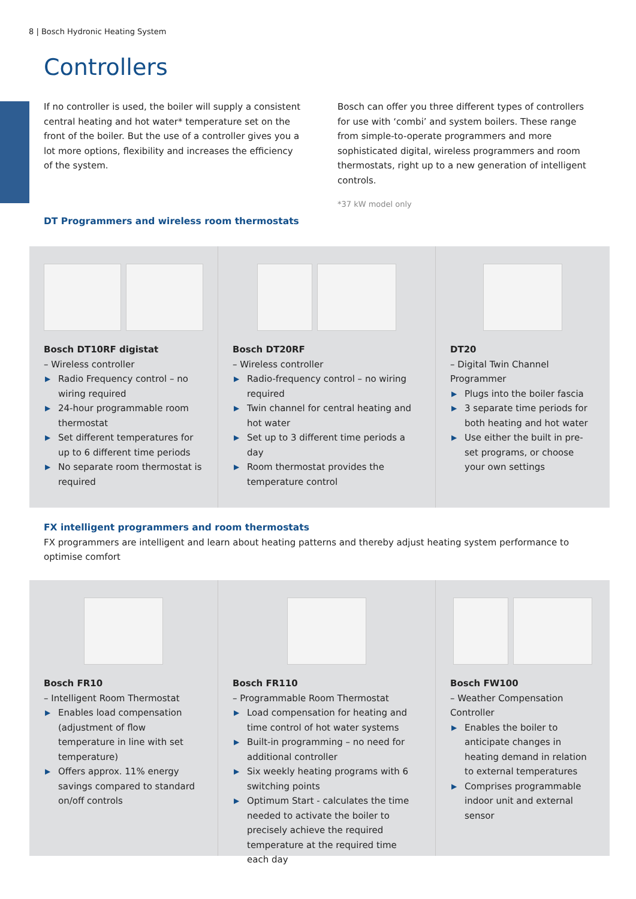8 | Bosch Hydronic Heating System
Controllers
If no controller is used, the boiler will supply a consistent central heating and hot water* temperature set on the front of the boiler. But the use of a controller gives you a lot more options, flexibility and increases the efficiency of the system.
Bosch can offer you three different types of controllers for use with ‘combi’ and system boilers. These range from simple-to-operate programmers and more sophisticated digital, wireless programmers and room thermostats, right up to a new generation of intelligent controls.
*37 kW model only
DT Programmers and wireless room thermostats
Bosch DT10RF digistat
– Wireless controller
▶ Radio Frequency control – no wiring required
▶ 24-hour programmable room thermostat
▶ Set different temperatures for up to 6 different time periods
▶ No separate room thermostat is required
Bosch DT20RF
– Wireless controller
▶ Radio-frequency control – no wiring required
▶ Twin channel for central heating and hot water
▶ Set up to 3 different time periods a day
▶ Room thermostat provides the temperature control
DT20
– Digital Twin Channel Programmer
▶ Plugs into the boiler fascia
▶ 3 separate time periods for both heating and hot water
▶ Use either the built in pre-set programs, or choose your own settings
FX intelligent programmers and room thermostats
FX programmers are intelligent and learn about heating patterns and thereby adjust heating system performance to optimise comfort
Bosch FR10
– Intelligent Room Thermostat
▶ Enables load compensation (adjustment of flow temperature in line with set temperature)
▶ Offers approx. 11% energy savings compared to standard on/off controls
Bosch FR110
– Programmable Room Thermostat
▶ Load compensation for heating and time control of hot water systems
▶ Built-in programming – no need for additional controller
▶ Six weekly heating programs with 6 switching points
▶ Optimum Start - calculates the time needed to activate the boiler to precisely achieve the required temperature at the required time each day
Bosch FW100
– Weather Compensation Controller
▶ Enables the boiler to anticipate changes in heating demand in relation to external temperatures
▶ Comprises programmable indoor unit and external sensor